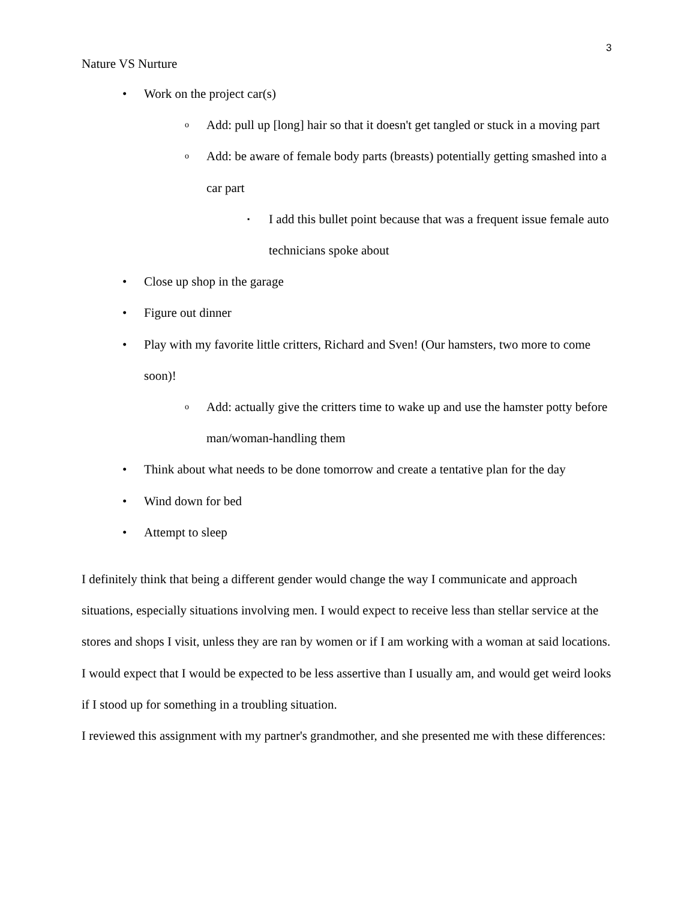3
Nature VS Nurture
• Work on the project car(s)
o Add: pull up [long] hair so that it doesn't get tangled or stuck in a moving part
o Add: be aware of female body parts (breasts) potentially getting smashed into a car part
▪ I add this bullet point because that was a frequent issue female auto technicians spoke about
• Close up shop in the garage
• Figure out dinner
• Play with my favorite little critters, Richard and Sven! (Our hamsters, two more to come soon)!
o Add: actually give the critters time to wake up and use the hamster potty before man/woman-handling them
• Think about what needs to be done tomorrow and create a tentative plan for the day
• Wind down for bed
• Attempt to sleep
I definitely think that being a different gender would change the way I communicate and approach situations, especially situations involving men. I would expect to receive less than stellar service at the stores and shops I visit, unless they are ran by women or if I am working with a woman at said locations. I would expect that I would be expected to be less assertive than I usually am, and would get weird looks if I stood up for something in a troubling situation.
I reviewed this assignment with my partner's grandmother, and she presented me with these differences: